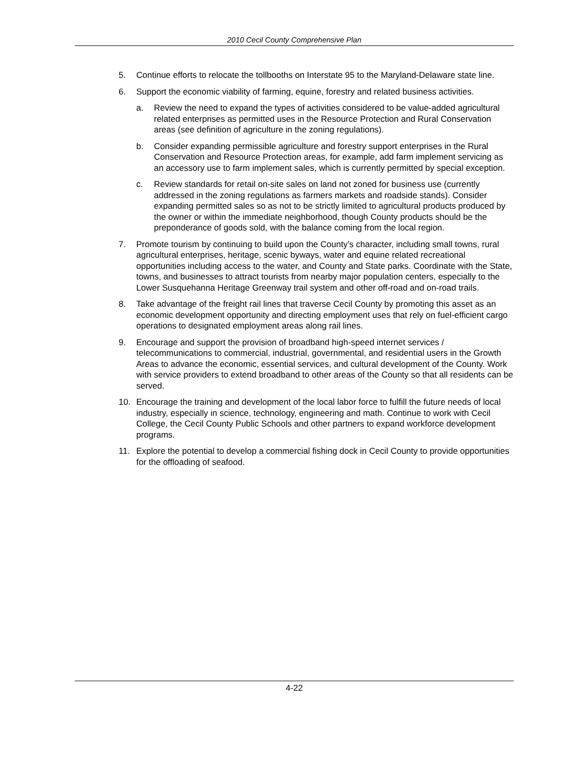2010 Cecil County Comprehensive Plan
5. Continue efforts to relocate the tollbooths on Interstate 95 to the Maryland-Delaware state line.
6. Support the economic viability of farming, equine, forestry and related business activities.
a. Review the need to expand the types of activities considered to be value-added agricultural related enterprises as permitted uses in the Resource Protection and Rural Conservation areas (see definition of agriculture in the zoning regulations).
b. Consider expanding permissible agriculture and forestry support enterprises in the Rural Conservation and Resource Protection areas, for example, add farm implement servicing as an accessory use to farm implement sales, which is currently permitted by special exception.
c. Review standards for retail on-site sales on land not zoned for business use (currently addressed in the zoning regulations as farmers markets and roadside stands). Consider expanding permitted sales so as not to be strictly limited to agricultural products produced by the owner or within the immediate neighborhood, though County products should be the preponderance of goods sold, with the balance coming from the local region.
7. Promote tourism by continuing to build upon the County’s character, including small towns, rural agricultural enterprises, heritage, scenic byways, water and equine related recreational opportunities including access to the water, and County and State parks. Coordinate with the State, towns, and businesses to attract tourists from nearby major population centers, especially to the Lower Susquehanna Heritage Greenway trail system and other off-road and on-road trails.
8. Take advantage of the freight rail lines that traverse Cecil County by promoting this asset as an economic development opportunity and directing employment uses that rely on fuel-efficient cargo operations to designated employment areas along rail lines.
9. Encourage and support the provision of broadband high-speed internet services / telecommunications to commercial, industrial, governmental, and residential users in the Growth Areas to advance the economic, essential services, and cultural development of the County. Work with service providers to extend broadband to other areas of the County so that all residents can be served.
10. Encourage the training and development of the local labor force to fulfill the future needs of local industry, especially in science, technology, engineering and math. Continue to work with Cecil College, the Cecil County Public Schools and other partners to expand workforce development programs.
11. Explore the potential to develop a commercial fishing dock in Cecil County to provide opportunities for the offloading of seafood.
4-22